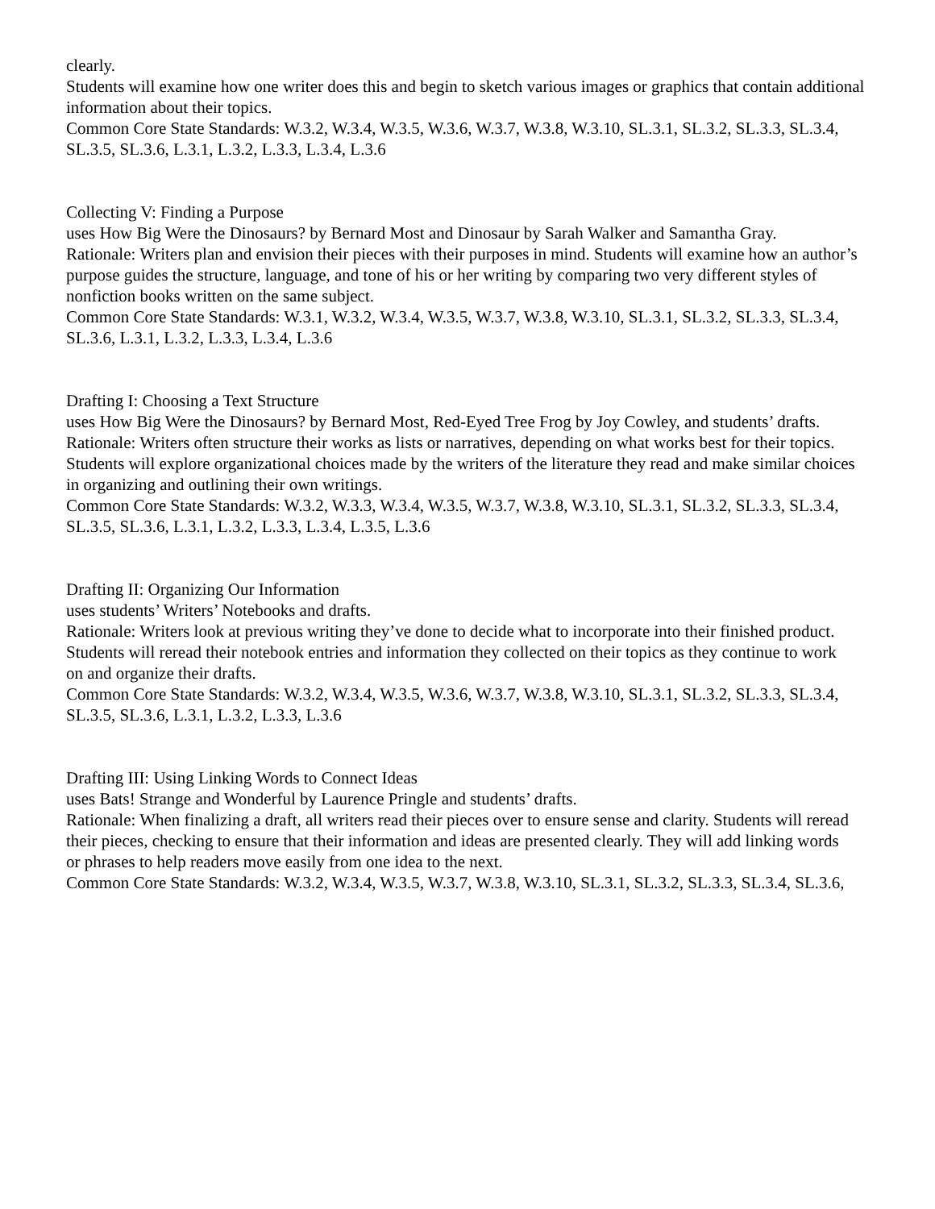clearly.
Students will examine how one writer does this and begin to sketch various images or graphics that contain additional information about their topics.
Common Core State Standards: W.3.2, W.3.4, W.3.5, W.3.6, W.3.7, W.3.8, W.3.10, SL.3.1, SL.3.2, SL.3.3, SL.3.4,
SL.3.5, SL.3.6, L.3.1, L.3.2, L.3.3, L.3.4, L.3.6
Collecting V: Finding a Purpose
uses How Big Were the Dinosaurs? by Bernard Most and Dinosaur by Sarah Walker and Samantha Gray.
Rationale: Writers plan and envision their pieces with their purposes in mind. Students will examine how an author’s purpose guides the structure, language, and tone of his or her writing by comparing two very different styles of nonfiction books written on the same subject.
Common Core State Standards: W.3.1, W.3.2, W.3.4, W.3.5, W.3.7, W.3.8, W.3.10, SL.3.1, SL.3.2, SL.3.3, SL.3.4,
SL.3.6, L.3.1, L.3.2, L.3.3, L.3.4, L.3.6
Drafting I: Choosing a Text Structure
uses How Big Were the Dinosaurs? by Bernard Most, Red-Eyed Tree Frog by Joy Cowley, and students’ drafts.
Rationale: Writers often structure their works as lists or narratives, depending on what works best for their topics.
Students will explore organizational choices made by the writers of the literature they read and make similar choices
in organizing and outlining their own writings.
Common Core State Standards: W.3.2, W.3.3, W.3.4, W.3.5, W.3.7, W.3.8, W.3.10, SL.3.1, SL.3.2, SL.3.3, SL.3.4,
SL.3.5, SL.3.6, L.3.1, L.3.2, L.3.3, L.3.4, L.3.5, L.3.6
Drafting II: Organizing Our Information
uses students’ Writers’ Notebooks and drafts.
Rationale: Writers look at previous writing they’ve done to decide what to incorporate into their finished product.
Students will reread their notebook entries and information they collected on their topics as they continue to work
on and organize their drafts.
Common Core State Standards: W.3.2, W.3.4, W.3.5, W.3.6, W.3.7, W.3.8, W.3.10, SL.3.1, SL.3.2, SL.3.3, SL.3.4,
SL.3.5, SL.3.6, L.3.1, L.3.2, L.3.3, L.3.6
Drafting III: Using Linking Words to Connect Ideas
uses Bats! Strange and Wonderful by Laurence Pringle and students’ drafts.
Rationale: When finalizing a draft, all writers read their pieces over to ensure sense and clarity. Students will reread
their pieces, checking to ensure that their information and ideas are presented clearly. They will add linking words
or phrases to help readers move easily from one idea to the next.
Common Core State Standards: W.3.2, W.3.4, W.3.5, W.3.7, W.3.8, W.3.10, SL.3.1, SL.3.2, SL.3.3, SL.3.4, SL.3.6,